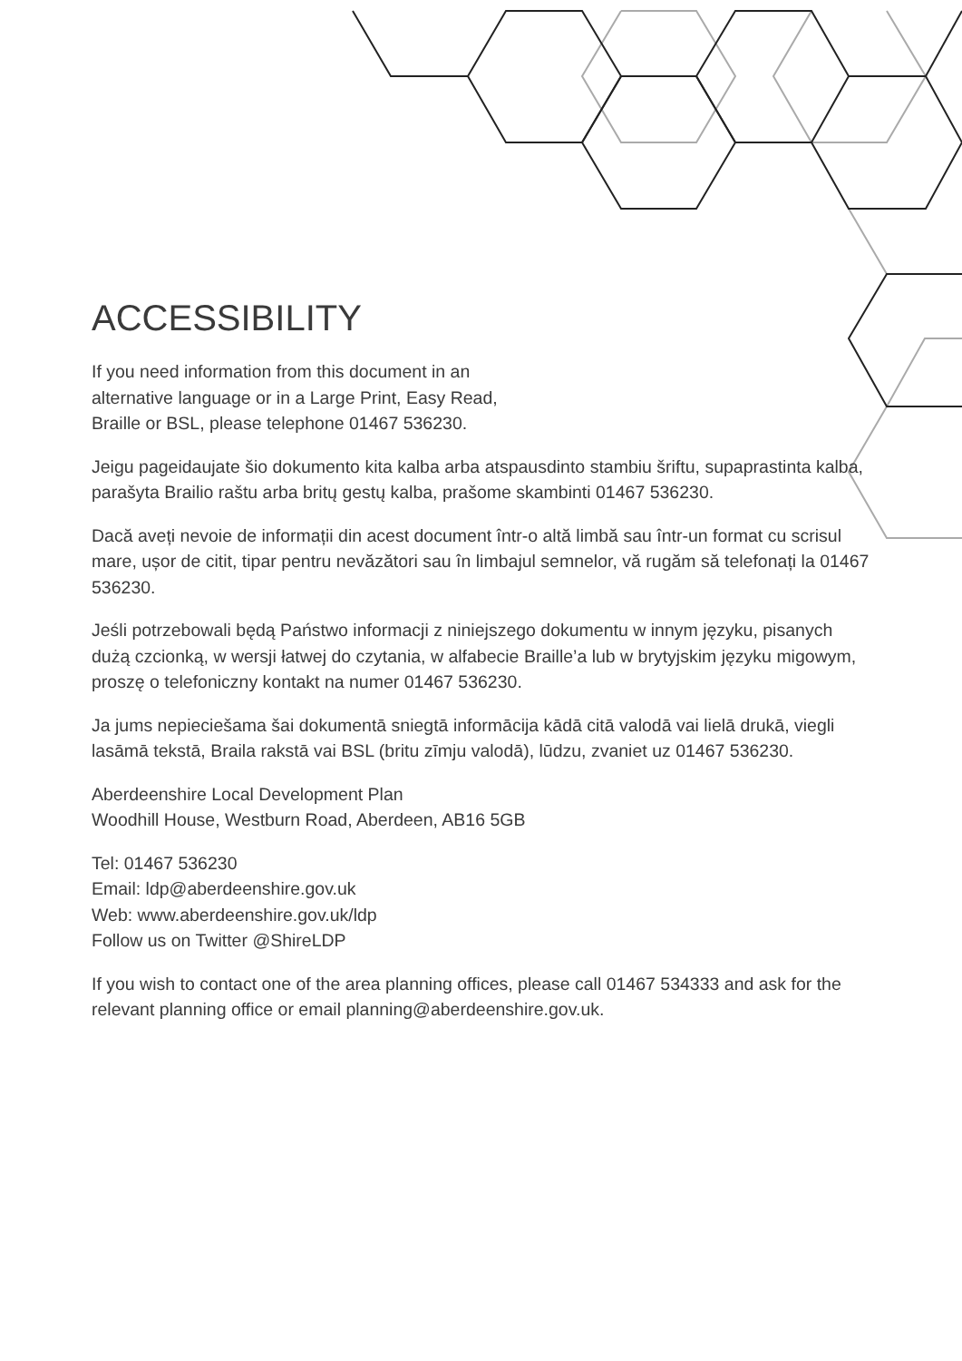ACCESSIBILITY
If you need information from this document in an
alternative language or in a Large Print, Easy Read,
Braille or BSL, please telephone 01467 536230.
Jeigu pageidaujate šio dokumento kita kalba arba atspausdinto stambiu šriftu, supaprastinta kalba, parašyta Brailio raštu arba britų gestų kalba, prašome skambinti 01467 536230.
Dacă aveți nevoie de informații din acest document într-o altă limbă sau într-un format cu scrisul mare, ușor de citit, tipar pentru nevăzători sau în limbajul semnelor, vă rugăm să telefonați la 01467 536230.
Jeśli potrzebowali będą Państwo informacji z niniejszego dokumentu w innym języku, pisanych dużą czcionką, w wersji łatwej do czytania, w alfabecie Braille’a lub w brytyjskim języku migowym, proszę o telefoniczny kontakt na numer 01467 536230.
Ja jums nepieciešama šai dokumentā sniegtā informācija kādā citā valodā vai lielā drukā, viegli lasāmā tekstā, Braila rakstā vai BSL (britu zīmju valodā), lūdzu, zvaniet uz 01467 536230.
Aberdeenshire Local Development Plan
Woodhill House, Westburn Road, Aberdeen, AB16 5GB
Tel: 01467 536230
Email: ldp@aberdeenshire.gov.uk
Web: www.aberdeenshire.gov.uk/ldp
Follow us on Twitter @ShireLDP
If you wish to contact one of the area planning offices, please call 01467 534333 and ask for the relevant planning office or email planning@aberdeenshire.gov.uk.